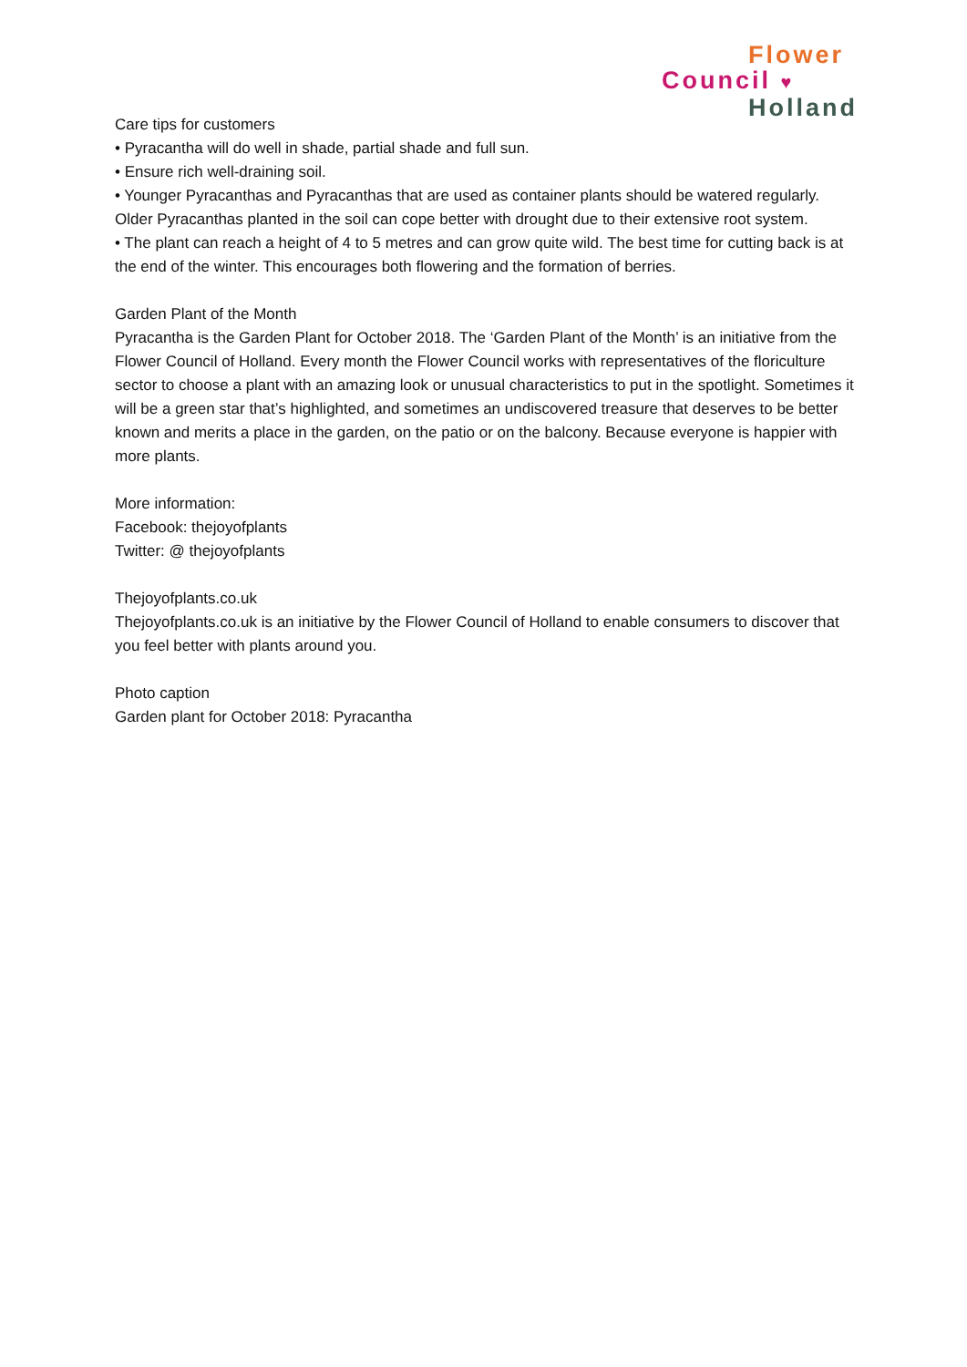Flower
Council ♥
Holland
Care tips for customers
• Pyracantha will do well in shade, partial shade and full sun.
• Ensure rich well-draining soil.
• Younger Pyracanthas and Pyracanthas that are used as container plants should be watered regularly. Older Pyracanthas planted in the soil can cope better with drought due to their extensive root system.
• The plant can reach a height of 4 to 5 metres and can grow quite wild. The best time for cutting back is at the end of the winter. This encourages both flowering and the formation of berries.
Garden Plant of the Month
Pyracantha is the Garden Plant for October 2018. The ‘Garden Plant of the Month’ is an initiative from the Flower Council of Holland. Every month the Flower Council works with representatives of the floriculture sector to choose a plant with an amazing look or unusual characteristics to put in the spotlight. Sometimes it will be a green star that’s highlighted, and sometimes an undiscovered treasure that deserves to be better known and merits a place in the garden, on the patio or on the balcony. Because everyone is happier with more plants.
More information:
Facebook: thejoyofplants
Twitter: @ thejoyofplants
Thejoyofplants.co.uk
Thejoyofplants.co.uk is an initiative by the Flower Council of Holland to enable consumers to discover that you feel better with plants around you.
Photo caption
Garden plant for October 2018: Pyracantha